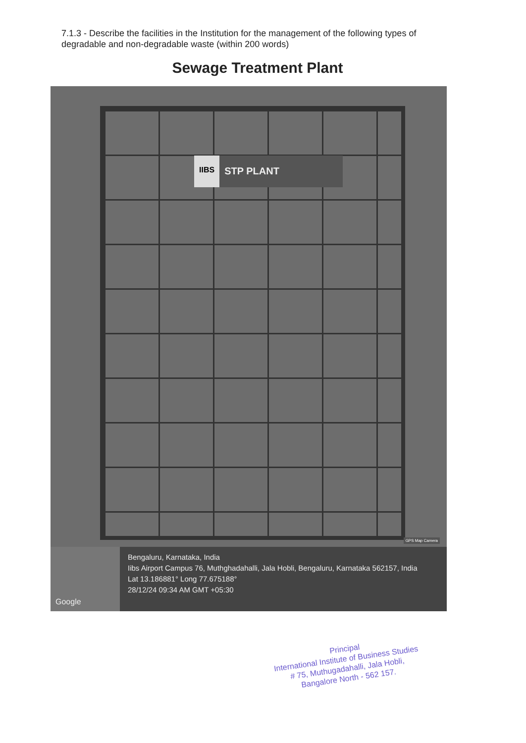7.1.3 - Describe the facilities in the Institution for the management of the following types of degradable and non-degradable waste (within 200 words)
Sewage Treatment Plant
IIBS STP PLANT
GPS Map Camera
Google
Bengaluru, Karnataka, India
Iibs Airport Campus 76, Muthghadahalli, Jala Hobli, Bengaluru, Karnataka 562157, India
Lat 13.186881° Long 77.675188°
28/12/24 09:34 AM GMT +05:30
Principal
International Institute of Business Studies
# 75, Muthugadahalli, Jala Hobli,
Bangalore North - 562 157.